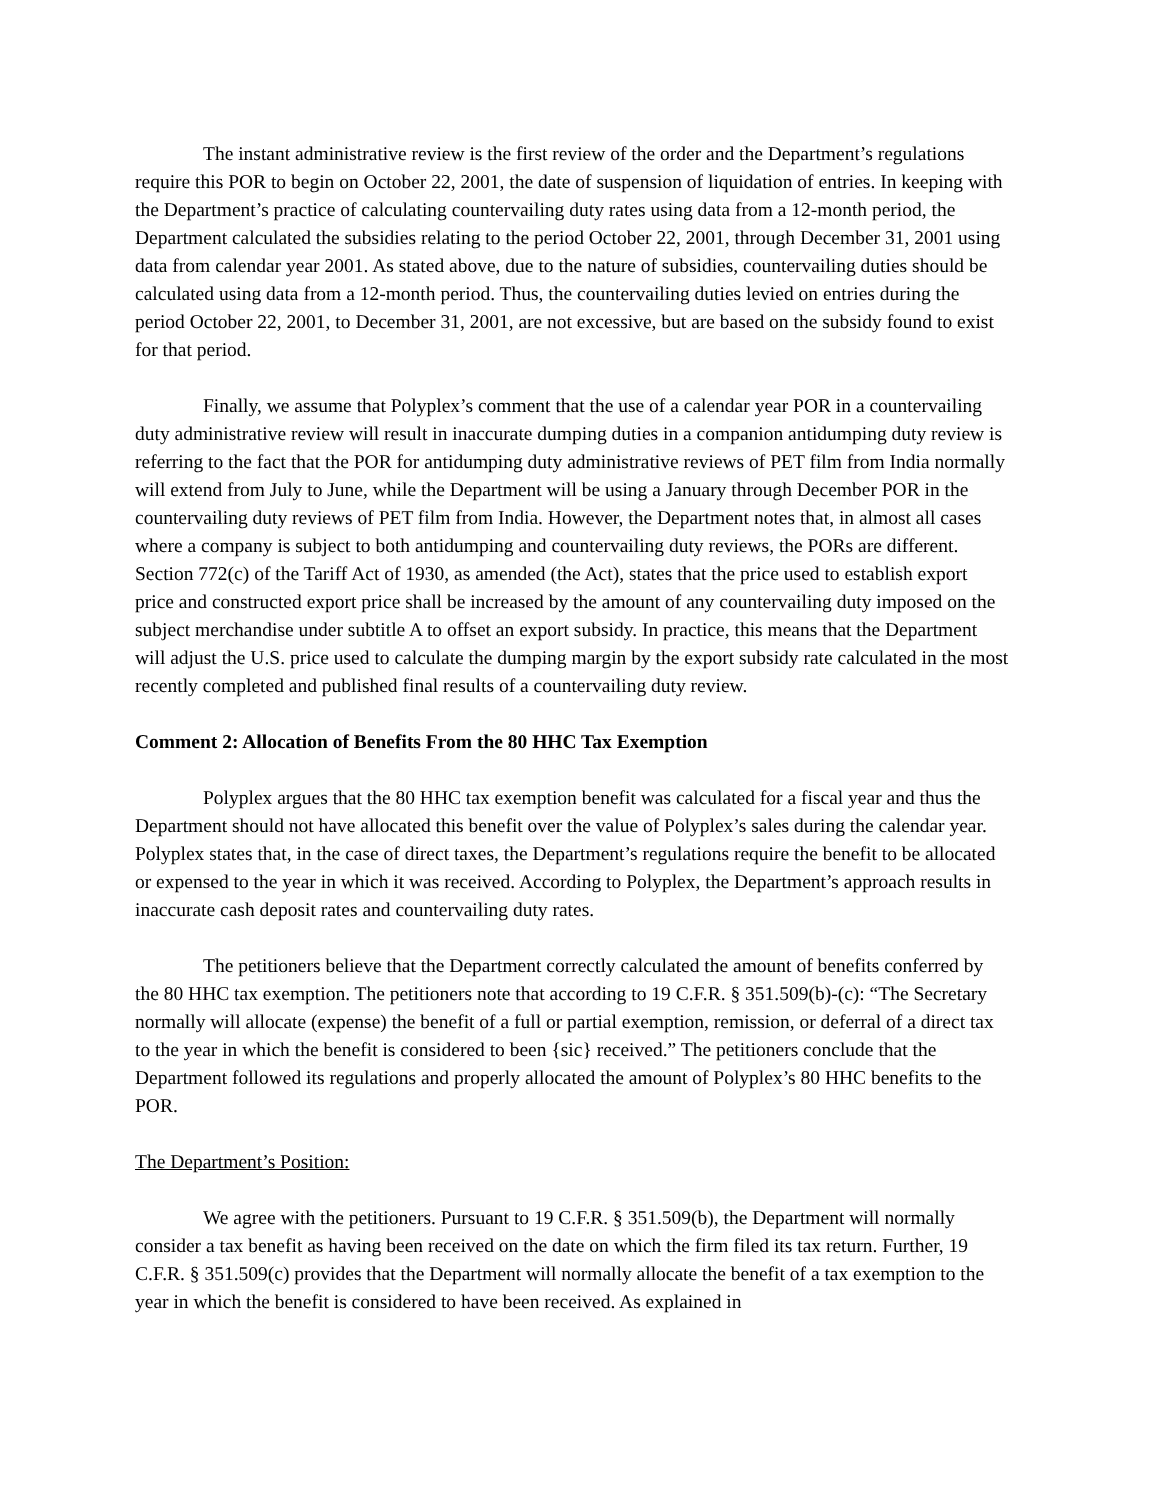The instant administrative review is the first review of the order and the Department’s regulations require this POR to begin on October 22, 2001, the date of suspension of liquidation of entries. In keeping with the Department’s practice of calculating countervailing duty rates using data from a 12-month period, the Department calculated the subsidies relating to the period October 22, 2001, through December 31, 2001 using data from calendar year 2001. As stated above, due to the nature of subsidies, countervailing duties should be calculated using data from a 12-month period. Thus, the countervailing duties levied on entries during the period October 22, 2001, to December 31, 2001, are not excessive, but are based on the subsidy found to exist for that period.
Finally, we assume that Polyplex’s comment that the use of a calendar year POR in a countervailing duty administrative review will result in inaccurate dumping duties in a companion antidumping duty review is referring to the fact that the POR for antidumping duty administrative reviews of PET film from India normally will extend from July to June, while the Department will be using a January through December POR in the countervailing duty reviews of PET film from India. However, the Department notes that, in almost all cases where a company is subject to both antidumping and countervailing duty reviews, the PORs are different. Section 772(c) of the Tariff Act of 1930, as amended (the Act), states that the price used to establish export price and constructed export price shall be increased by the amount of any countervailing duty imposed on the subject merchandise under subtitle A to offset an export subsidy. In practice, this means that the Department will adjust the U.S. price used to calculate the dumping margin by the export subsidy rate calculated in the most recently completed and published final results of a countervailing duty review.
Comment 2: Allocation of Benefits From the 80 HHC Tax Exemption
Polyplex argues that the 80 HHC tax exemption benefit was calculated for a fiscal year and thus the Department should not have allocated this benefit over the value of Polyplex’s sales during the calendar year. Polyplex states that, in the case of direct taxes, the Department’s regulations require the benefit to be allocated or expensed to the year in which it was received. According to Polyplex, the Department’s approach results in inaccurate cash deposit rates and countervailing duty rates.
The petitioners believe that the Department correctly calculated the amount of benefits conferred by the 80 HHC tax exemption. The petitioners note that according to 19 C.F.R. § 351.509(b)-(c): “The Secretary normally will allocate (expense) the benefit of a full or partial exemption, remission, or deferral of a direct tax to the year in which the benefit is considered to been {sic} received.” The petitioners conclude that the Department followed its regulations and properly allocated the amount of Polyplex’s 80 HHC benefits to the POR.
The Department’s Position:
We agree with the petitioners. Pursuant to 19 C.F.R. § 351.509(b), the Department will normally consider a tax benefit as having been received on the date on which the firm filed its tax return. Further, 19 C.F.R. § 351.509(c) provides that the Department will normally allocate the benefit of a tax exemption to the year in which the benefit is considered to have been received. As explained in